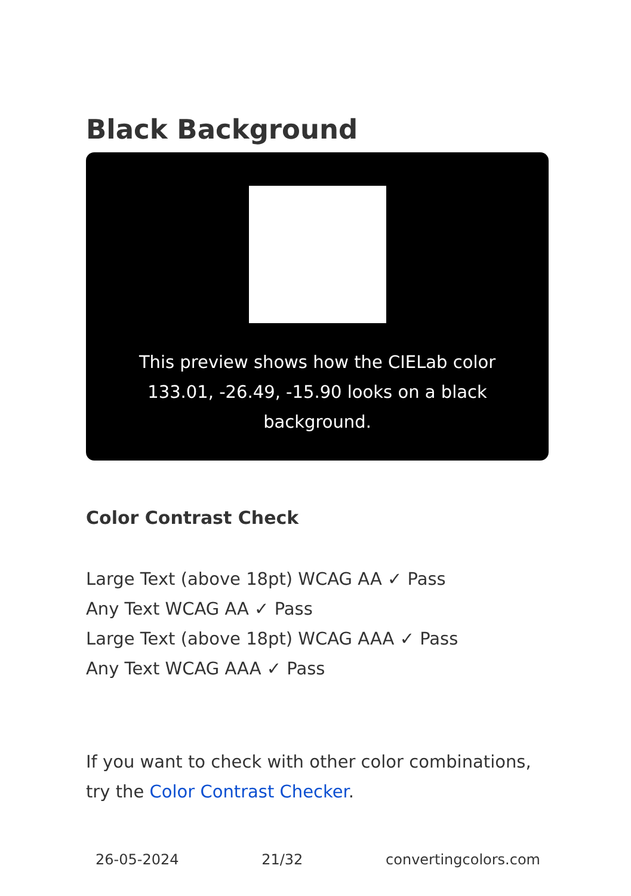Black Background
This preview shows how the CIELab color 133.01, -26.49, -15.90 looks on a black background.
Color Contrast Check
Large Text (above 18pt) WCAG AA ✓ Pass
Any Text WCAG AA ✓ Pass
Large Text (above 18pt) WCAG AAA ✓ Pass
Any Text WCAG AAA ✓ Pass
If you want to check with other color combinations, try the Color Contrast Checker.
26-05-2024 21/32 convertingcolors.com